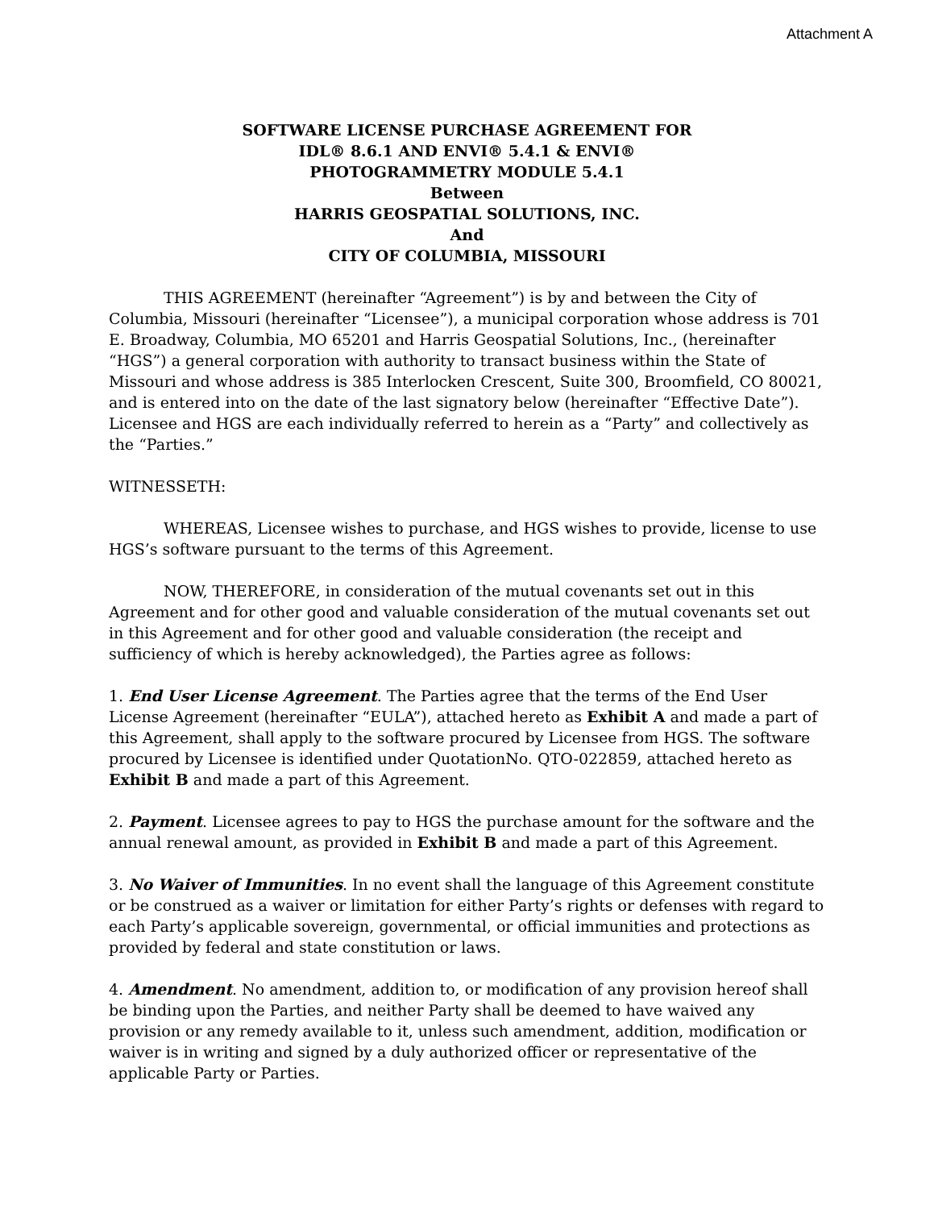Attachment A
SOFTWARE LICENSE PURCHASE AGREEMENT FOR
IDL® 8.6.1 AND ENVI® 5.4.1 & ENVI®
PHOTOGRAMMETRY MODULE 5.4.1
Between
HARRIS GEOSPATIAL SOLUTIONS, INC.
And
CITY OF COLUMBIA, MISSOURI
THIS AGREEMENT (hereinafter “Agreement”) is by and between the City of Columbia, Missouri (hereinafter “Licensee”), a municipal corporation whose address is 701 E. Broadway, Columbia, MO 65201 and Harris Geospatial Solutions, Inc., (hereinafter “HGS”) a general corporation with authority to transact business within the State of Missouri and whose address is 385 Interlocken Crescent, Suite 300, Broomfield, CO 80021, and is entered into on the date of the last signatory below (hereinafter “Effective Date”). Licensee and HGS are each individually referred to herein as a “Party” and collectively as the “Parties.”
WITNESSETH:
WHEREAS, Licensee wishes to purchase, and HGS wishes to provide, license to use HGS’s software pursuant to the terms of this Agreement.
NOW, THEREFORE, in consideration of the mutual covenants set out in this Agreement and for other good and valuable consideration of the mutual covenants set out in this Agreement and for other good and valuable consideration (the receipt and sufficiency of which is hereby acknowledged), the Parties agree as follows:
1. End User License Agreement. The Parties agree that the terms of the End User License Agreement (hereinafter “EULA”), attached hereto as Exhibit A and made a part of this Agreement, shall apply to the software procured by Licensee from HGS. The software procured by Licensee is identified under QuotationNo. QTO-022859, attached hereto as Exhibit B and made a part of this Agreement.
2. Payment. Licensee agrees to pay to HGS the purchase amount for the software and the annual renewal amount, as provided in Exhibit B and made a part of this Agreement.
3. No Waiver of Immunities. In no event shall the language of this Agreement constitute or be construed as a waiver or limitation for either Party’s rights or defenses with regard to each Party’s applicable sovereign, governmental, or official immunities and protections as provided by federal and state constitution or laws.
4. Amendment. No amendment, addition to, or modification of any provision hereof shall be binding upon the Parties, and neither Party shall be deemed to have waived any provision or any remedy available to it, unless such amendment, addition, modification or waiver is in writing and signed by a duly authorized officer or representative of the applicable Party or Parties.